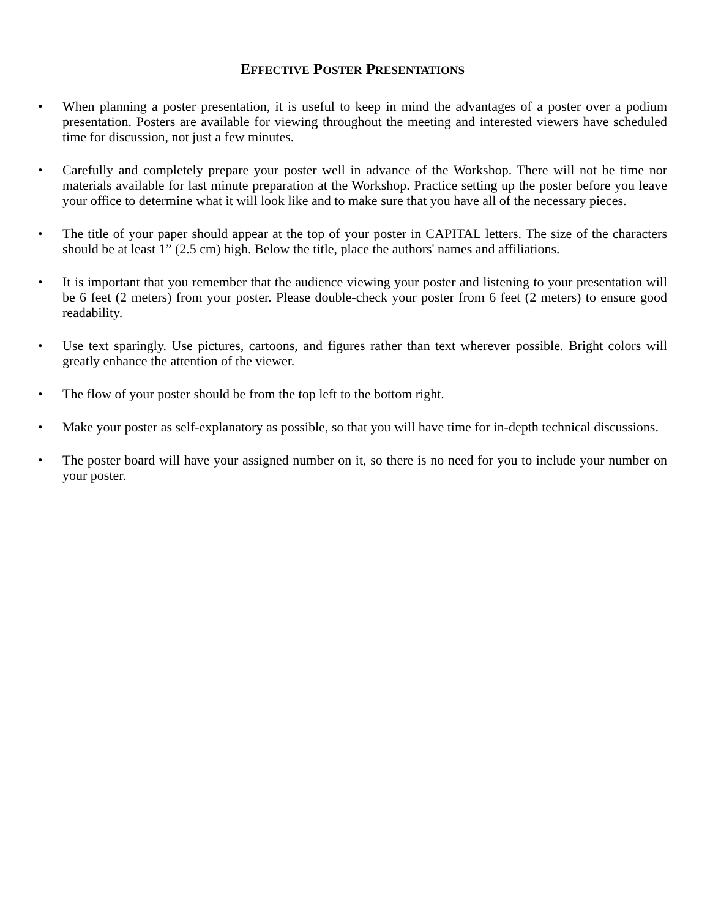EFFECTIVE POSTER PRESENTATIONS
• When planning a poster presentation, it is useful to keep in mind the advantages of a poster over a podium presentation. Posters are available for viewing throughout the meeting and interested viewers have scheduled time for discussion, not just a few minutes.
• Carefully and completely prepare your poster well in advance of the Workshop. There will not be time nor materials available for last minute preparation at the Workshop. Practice setting up the poster before you leave your office to determine what it will look like and to make sure that you have all of the necessary pieces.
• The title of your paper should appear at the top of your poster in CAPITAL letters. The size of the characters should be at least 1” (2.5 cm) high. Below the title, place the authors' names and affiliations.
• It is important that you remember that the audience viewing your poster and listening to your presentation will be 6 feet (2 meters) from your poster. Please double-check your poster from 6 feet (2 meters) to ensure good readability.
• Use text sparingly. Use pictures, cartoons, and figures rather than text wherever possible. Bright colors will greatly enhance the attention of the viewer.
• The flow of your poster should be from the top left to the bottom right.
• Make your poster as self-explanatory as possible, so that you will have time for in-depth technical discussions.
• The poster board will have your assigned number on it, so there is no need for you to include your number on your poster.